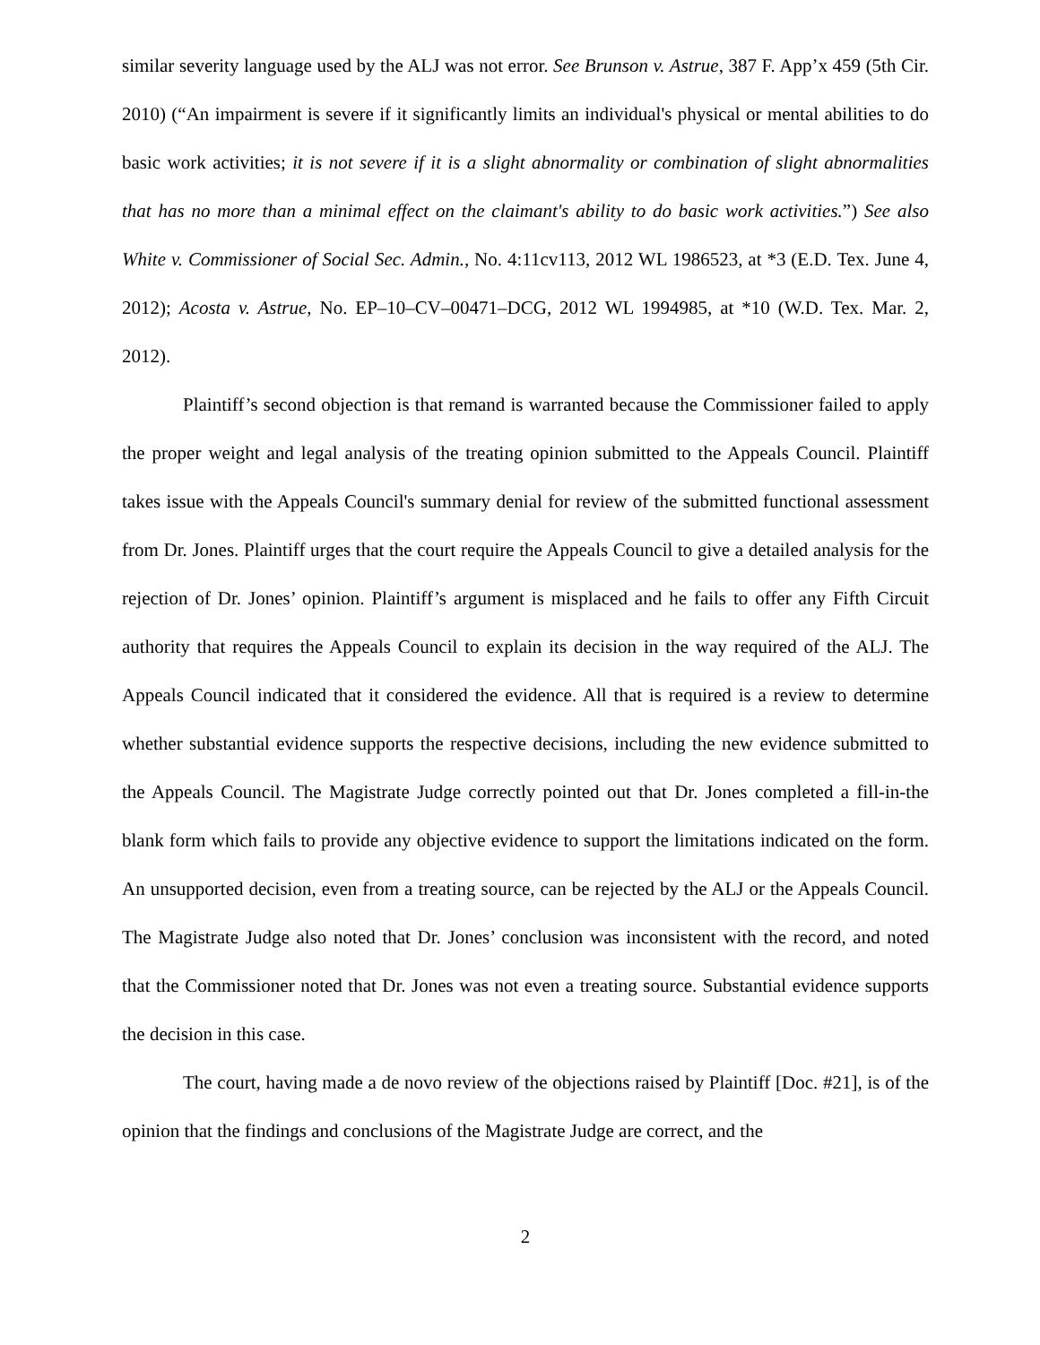similar severity language used by the ALJ was not error. See Brunson v. Astrue, 387 F. App’x 459 (5th Cir. 2010) (“An impairment is severe if it significantly limits an individual's physical or mental abilities to do basic work activities; it is not severe if it is a slight abnormality or combination of slight abnormalities that has no more than a minimal effect on the claimant's ability to do basic work activities.”) See also White v. Commissioner of Social Sec. Admin., No. 4:11cv113, 2012 WL 1986523, at *3 (E.D. Tex. June 4, 2012); Acosta v. Astrue, No. EP–10–CV–00471–DCG, 2012 WL 1994985, at *10 (W.D. Tex. Mar. 2, 2012).
Plaintiff’s second objection is that remand is warranted because the Commissioner failed to apply the proper weight and legal analysis of the treating opinion submitted to the Appeals Council. Plaintiff takes issue with the Appeals Council's summary denial for review of the submitted functional assessment from Dr. Jones. Plaintiff urges that the court require the Appeals Council to give a detailed analysis for the rejection of Dr. Jones’ opinion. Plaintiff’s argument is misplaced and he fails to offer any Fifth Circuit authority that requires the Appeals Council to explain its decision in the way required of the ALJ. The Appeals Council indicated that it considered the evidence. All that is required is a review to determine whether substantial evidence supports the respective decisions, including the new evidence submitted to the Appeals Council. The Magistrate Judge correctly pointed out that Dr. Jones completed a fill-in-the blank form which fails to provide any objective evidence to support the limitations indicated on the form. An unsupported decision, even from a treating source, can be rejected by the ALJ or the Appeals Council. The Magistrate Judge also noted that Dr. Jones’ conclusion was inconsistent with the record, and noted that the Commissioner noted that Dr. Jones was not even a treating source. Substantial evidence supports the decision in this case.
The court, having made a de novo review of the objections raised by Plaintiff [Doc. #21], is of the opinion that the findings and conclusions of the Magistrate Judge are correct, and the
2